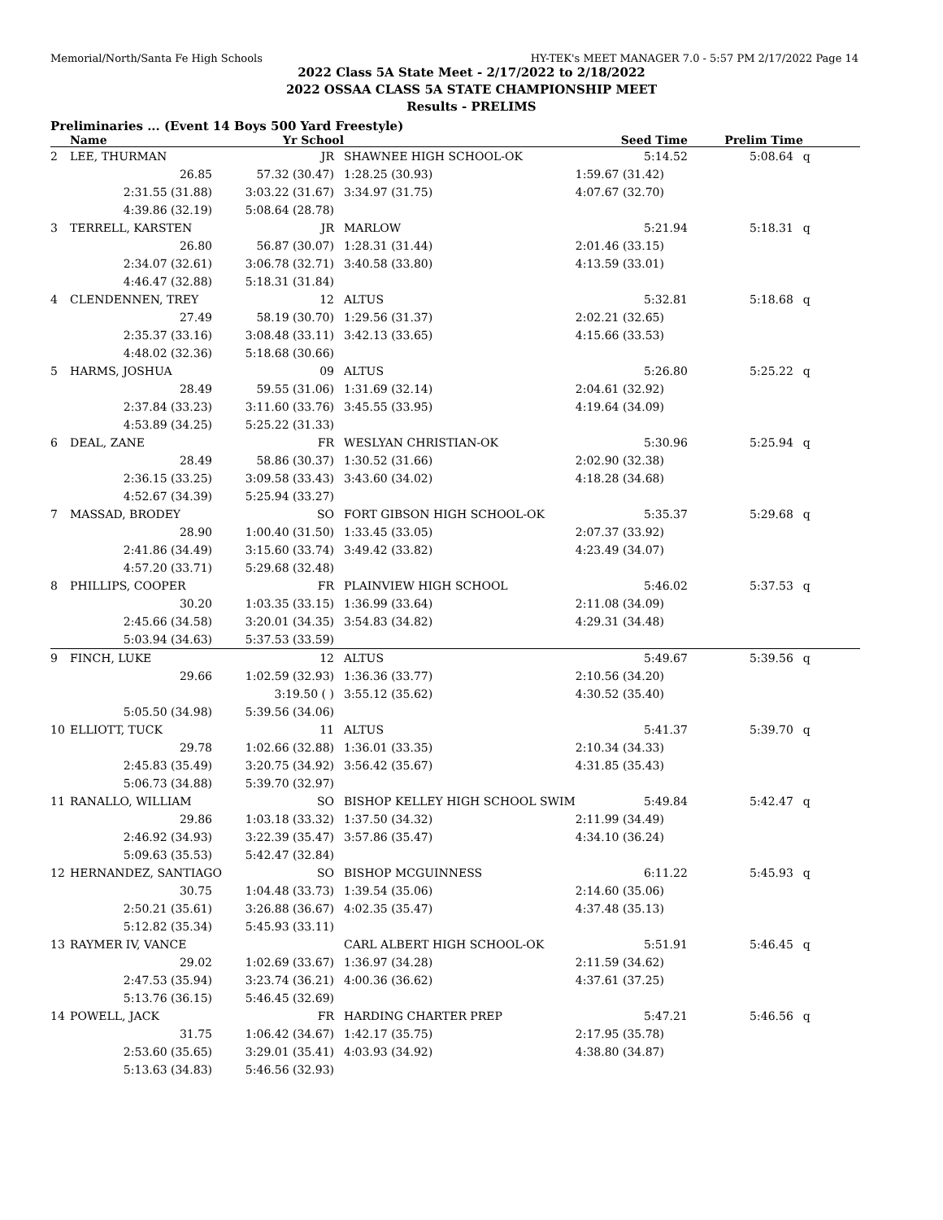Memorial/North/Santa Fe High Schools HY-TEK's MEET MANAGER 7.0 - 5:57 PM 2/17/2022 Page 14
2022 Class 5A State Meet - 2/17/2022 to 2/18/2022
2022 OSSAA CLASS 5A STATE CHAMPIONSHIP MEET
Results - PRELIMS
Preliminaries ... (Event 14 Boys 500 Yard Freestyle)
| | Name | Yr School | | Seed Time | Prelim Time | | |
| --- | --- | --- | --- | --- | --- | --- | --- |
| 2 | LEE, THURMAN | JR | SHAWNEE HIGH SCHOOL-OK | 5:14.52 | 5:08.64 | q | |
| | 26.85 | 57.32 (30.47) | 1:28.25 (30.93) | 1:59.67 (31.42) | | | |
| | 2:31.55 (31.88) | 3:03.22 (31.67) | 3:34.97 (31.75) | 4:07.67 (32.70) | | | |
| | 4:39.86 (32.19) | 5:08.64 (28.78) | | | | | |
| 3 | TERRELL, KARSTEN | JR | MARLOW | 5:21.94 | 5:18.31 | q | |
| | 26.80 | 56.87 (30.07) | 1:28.31 (31.44) | 2:01.46 (33.15) | | | |
| | 2:34.07 (32.61) | 3:06.78 (32.71) | 3:40.58 (33.80) | 4:13.59 (33.01) | | | |
| | 4:46.47 (32.88) | 5:18.31 (31.84) | | | | | |
| 4 | CLENDENNEN, TREY | 12 | ALTUS | 5:32.81 | 5:18.68 | q | |
| | 27.49 | 58.19 (30.70) | 1:29.56 (31.37) | 2:02.21 (32.65) | | | |
| | 2:35.37 (33.16) | 3:08.48 (33.11) | 3:42.13 (33.65) | 4:15.66 (33.53) | | | |
| | 4:48.02 (32.36) | 5:18.68 (30.66) | | | | | |
| 5 | HARMS, JOSHUA | 09 | ALTUS | 5:26.80 | 5:25.22 | q | |
| | 28.49 | 59.55 (31.06) | 1:31.69 (32.14) | 2:04.61 (32.92) | | | |
| | 2:37.84 (33.23) | 3:11.60 (33.76) | 3:45.55 (33.95) | 4:19.64 (34.09) | | | |
| | 4:53.89 (34.25) | 5:25.22 (31.33) | | | | | |
| 6 | DEAL, ZANE | FR | WESLYAN CHRISTIAN-OK | 5:30.96 | 5:25.94 | q | |
| | 28.49 | 58.86 (30.37) | 1:30.52 (31.66) | 2:02.90 (32.38) | | | |
| | 2:36.15 (33.25) | 3:09.58 (33.43) | 3:43.60 (34.02) | 4:18.28 (34.68) | | | |
| | 4:52.67 (34.39) | 5:25.94 (33.27) | | | | | |
| 7 | MASSAD, BRODEY | SO | FORT GIBSON HIGH SCHOOL-OK | 5:35.37 | 5:29.68 | q | |
| | 28.90 | 1:00.40 (31.50) | 1:33.45 (33.05) | 2:07.37 (33.92) | | | |
| | 2:41.86 (34.49) | 3:15.60 (33.74) | 3:49.42 (33.82) | 4:23.49 (34.07) | | | |
| | 4:57.20 (33.71) | 5:29.68 (32.48) | | | | | |
| 8 | PHILLIPS, COOPER | FR | PLAINVIEW HIGH SCHOOL | 5:46.02 | 5:37.53 | q | |
| | 30.20 | 1:03.35 (33.15) | 1:36.99 (33.64) | 2:11.08 (34.09) | | | |
| | 2:45.66 (34.58) | 3:20.01 (34.35) | 3:54.83 (34.82) | 4:29.31 (34.48) | | | |
| | 5:03.94 (34.63) | 5:37.53 (33.59) | | | | | |
| 9 | FINCH, LUKE | 12 | ALTUS | 5:49.67 | 5:39.56 | q | |
| | 29.66 | 1:02.59 (32.93) | 1:36.36 (33.77) | 2:10.56 (34.20) | | | |
| | | 3:19.50 ( ) | 3:55.12 (35.62) | 4:30.52 (35.40) | | | |
| | 5:05.50 (34.98) | 5:39.56 (34.06) | | | | | |
| 10 | ELLIOTT, TUCK | 11 | ALTUS | 5:41.37 | 5:39.70 | q | |
| | 29.78 | 1:02.66 (32.88) | 1:36.01 (33.35) | 2:10.34 (34.33) | | | |
| | 2:45.83 (35.49) | 3:20.75 (34.92) | 3:56.42 (35.67) | 4:31.85 (35.43) | | | |
| | 5:06.73 (34.88) | 5:39.70 (32.97) | | | | | |
| 11 | RANALLO, WILLIAM | SO | BISHOP KELLEY HIGH SCHOOL SWIM | 5:49.84 | 5:42.47 | q | |
| | 29.86 | 1:03.18 (33.32) | 1:37.50 (34.32) | 2:11.99 (34.49) | | | |
| | 2:46.92 (34.93) | 3:22.39 (35.47) | 3:57.86 (35.47) | 4:34.10 (36.24) | | | |
| | 5:09.63 (35.53) | 5:42.47 (32.84) | | | | | |
| 12 | HERNANDEZ, SANTIAGO | SO | BISHOP MCGUINNESS | 6:11.22 | 5:45.93 | q | |
| | 30.75 | 1:04.48 (33.73) | 1:39.54 (35.06) | 2:14.60 (35.06) | | | |
| | 2:50.21 (35.61) | 3:26.88 (36.67) | 4:02.35 (35.47) | 4:37.48 (35.13) | | | |
| | 5:12.82 (35.34) | 5:45.93 (33.11) | | | | | |
| 13 | RAYMER IV, VANCE | | CARL ALBERT HIGH SCHOOL-OK | 5:51.91 | 5:46.45 | q | |
| | 29.02 | 1:02.69 (33.67) | 1:36.97 (34.28) | 2:11.59 (34.62) | | | |
| | 2:47.53 (35.94) | 3:23.74 (36.21) | 4:00.36 (36.62) | 4:37.61 (37.25) | | | |
| | 5:13.76 (36.15) | 5:46.45 (32.69) | | | | | |
| 14 | POWELL, JACK | FR | HARDING CHARTER PREP | 5:47.21 | 5:46.56 | q | |
| | 31.75 | 1:06.42 (34.67) | 1:42.17 (35.75) | 2:17.95 (35.78) | | | |
| | 2:53.60 (35.65) | 3:29.01 (35.41) | 4:03.93 (34.92) | 4:38.80 (34.87) | | | |
| | 5:13.63 (34.83) | 5:46.56 (32.93) | | | | | |